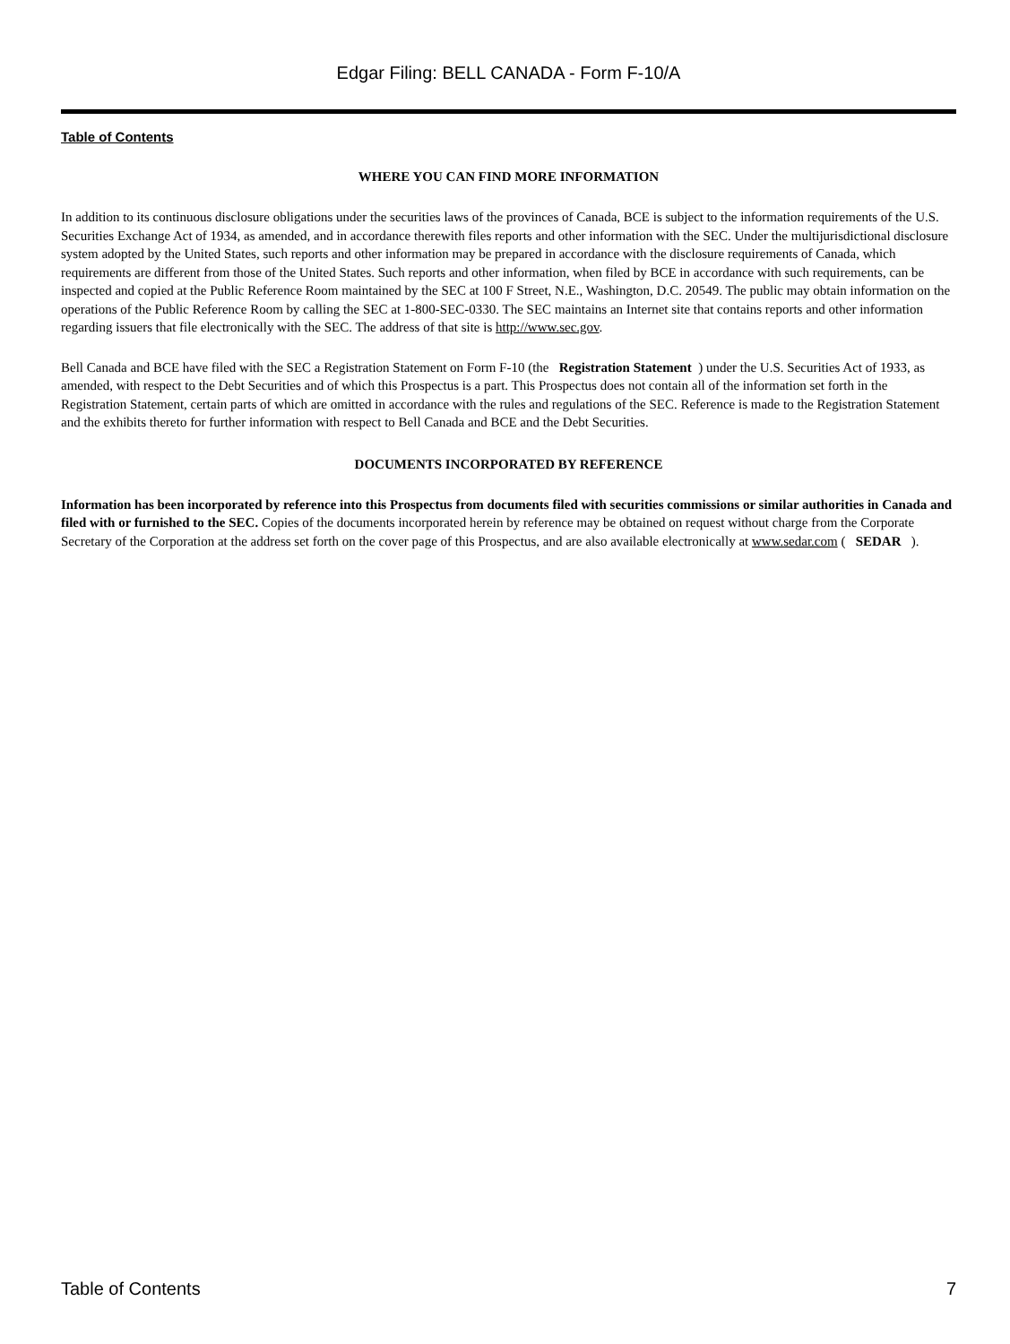Edgar Filing: BELL CANADA - Form F-10/A
Table of Contents
WHERE YOU CAN FIND MORE INFORMATION
In addition to its continuous disclosure obligations under the securities laws of the provinces of Canada, BCE is subject to the information requirements of the U.S. Securities Exchange Act of 1934, as amended, and in accordance therewith files reports and other information with the SEC. Under the multijurisdictional disclosure system adopted by the United States, such reports and other information may be prepared in accordance with the disclosure requirements of Canada, which requirements are different from those of the United States. Such reports and other information, when filed by BCE in accordance with such requirements, can be inspected and copied at the Public Reference Room maintained by the SEC at 100 F Street, N.E., Washington, D.C. 20549. The public may obtain information on the operations of the Public Reference Room by calling the SEC at 1-800-SEC-0330. The SEC maintains an Internet site that contains reports and other information regarding issuers that file electronically with the SEC. The address of that site is http://www.sec.gov.
Bell Canada and BCE have filed with the SEC a Registration Statement on Form F-10 (the Registration Statement ) under the U.S. Securities Act of 1933, as amended, with respect to the Debt Securities and of which this Prospectus is a part. This Prospectus does not contain all of the information set forth in the Registration Statement, certain parts of which are omitted in accordance with the rules and regulations of the SEC. Reference is made to the Registration Statement and the exhibits thereto for further information with respect to Bell Canada and BCE and the Debt Securities.
DOCUMENTS INCORPORATED BY REFERENCE
Information has been incorporated by reference into this Prospectus from documents filed with securities commissions or similar authorities in Canada and filed with or furnished to the SEC. Copies of the documents incorporated herein by reference may be obtained on request without charge from the Corporate Secretary of the Corporation at the address set forth on the cover page of this Prospectus, and are also available electronically at www.sedar.com ( SEDAR ).
Table of Contents 7